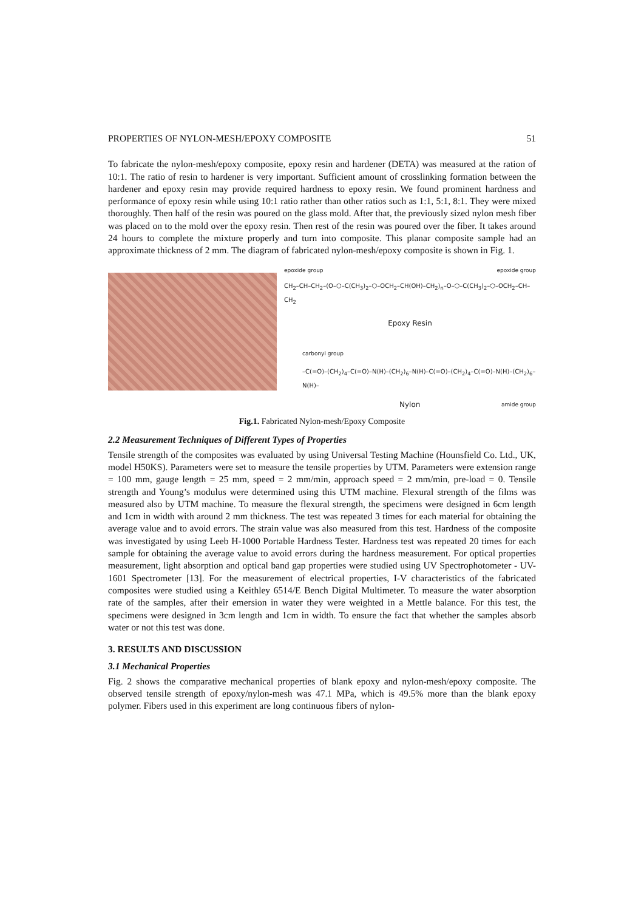PROPERTIES OF NYLON-MESH/EPOXY COMPOSITE 51
To fabricate the nylon-mesh/epoxy composite, epoxy resin and hardener (DETA) was measured at the ration of 10:1. The ratio of resin to hardener is very important. Sufficient amount of crosslinking formation between the hardener and epoxy resin may provide required hardness to epoxy resin. We found prominent hardness and performance of epoxy resin while using 10:1 ratio rather than other ratios such as 1:1, 5:1, 8:1. They were mixed thoroughly. Then half of the resin was poured on the glass mold. After that, the previously sized nylon mesh fiber was placed on to the mold over the epoxy resin. Then rest of the resin was poured over the fiber. It takes around 24 hours to complete the mixture properly and turn into composite. This planar composite sample had an approximate thickness of 2 mm. The diagram of fabricated nylon-mesh/epoxy composite is shown in Fig. 1.
epoxide group epoxide group
CH<sub>2</sub>–CH–CH<sub>2</sub>–(O–⬡–C(CH<sub>3</sub>)<sub>2</sub>–⬡–OCH<sub>2</sub>–CH(OH)–CH<sub>2</sub>)<sub>n</sub>–O–⬡–C(CH<sub>3</sub>)<sub>2</sub>–⬡–OCH<sub>2</sub>–CH–CH<sub>2</sub>
Epoxy Resin
carbonyl group
–C(=O)–(CH<sub>2</sub>)<sub>4</sub>–C(=O)–N(H)–(CH<sub>2</sub>)<sub>6</sub>–N(H)–C(=O)–(CH<sub>2</sub>)<sub>4</sub>–C(=O)–N(H)–(CH<sub>2</sub>)<sub>6</sub>–N(H)–
Nylon amide group
Fig.1. Fabricated Nylon-mesh/Epoxy Composite
2.2 Measurement Techniques of Different Types of Properties
Tensile strength of the composites was evaluated by using Universal Testing Machine (Hounsfield Co. Ltd., UK, model H50KS). Parameters were set to measure the tensile properties by UTM. Parameters were extension range = 100 mm, gauge length = 25 mm, speed = 2 mm/min, approach speed = 2 mm/min, pre-load = 0. Tensile strength and Young’s modulus were determined using this UTM machine. Flexural strength of the films was measured also by UTM machine. To measure the flexural strength, the specimens were designed in 6cm length and 1cm in width with around 2 mm thickness. The test was repeated 3 times for each material for obtaining the average value and to avoid errors. The strain value was also measured from this test. Hardness of the composite was investigated by using Leeb H-1000 Portable Hardness Tester. Hardness test was repeated 20 times for each sample for obtaining the average value to avoid errors during the hardness measurement. For optical properties measurement, light absorption and optical band gap properties were studied using UV Spectrophotometer - UV-1601 Spectrometer [13]. For the measurement of electrical properties, I-V characteristics of the fabricated composites were studied using a Keithley 6514/E Bench Digital Multimeter. To measure the water absorption rate of the samples, after their emersion in water they were weighted in a Mettle balance. For this test, the specimens were designed in 3cm length and 1cm in width. To ensure the fact that whether the samples absorb water or not this test was done.
3. RESULTS AND DISCUSSION
3.1 Mechanical Properties
Fig. 2 shows the comparative mechanical properties of blank epoxy and nylon-mesh/epoxy composite. The observed tensile strength of epoxy/nylon-mesh was 47.1 MPa, which is 49.5% more than the blank epoxy polymer. Fibers used in this experiment are long continuous fibers of nylon-